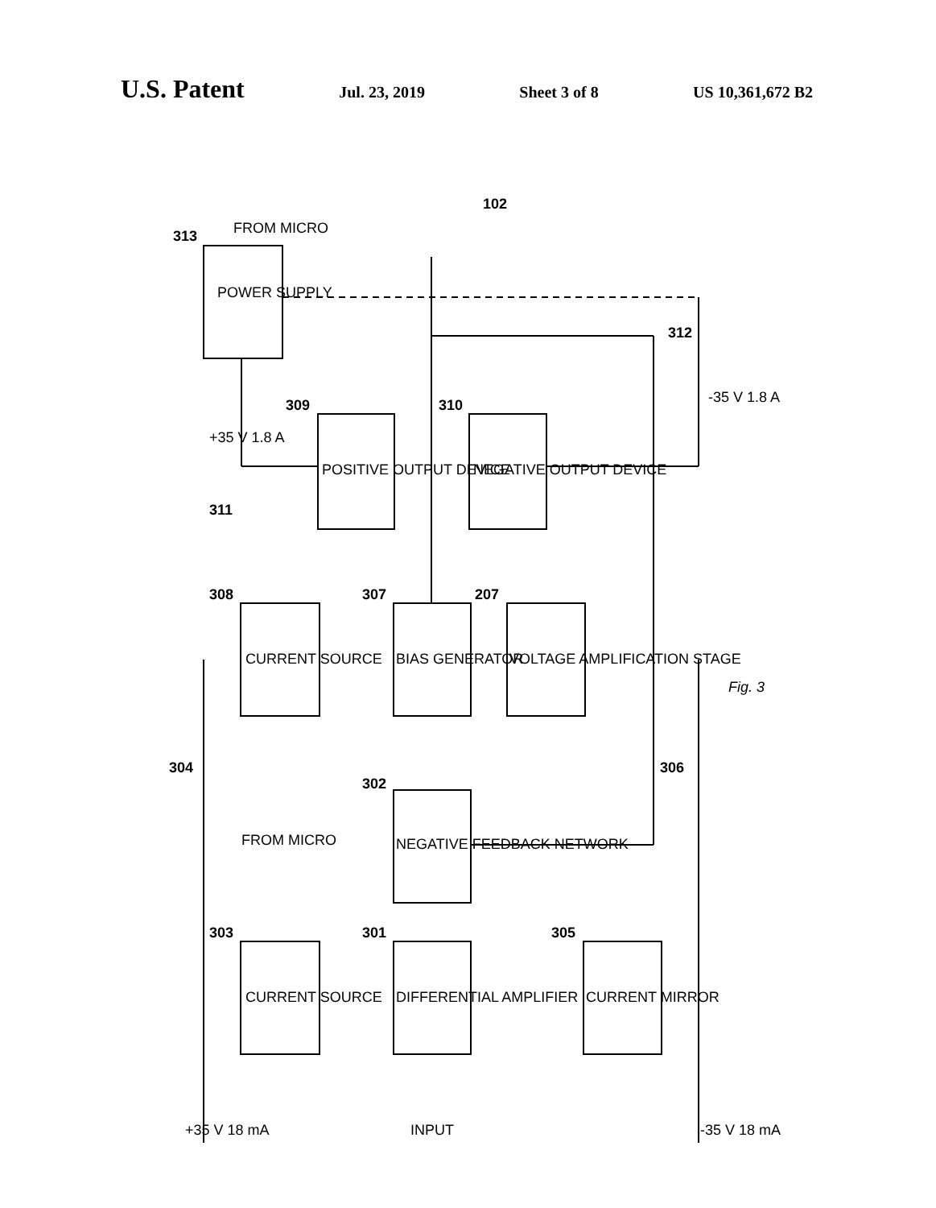U.S. Patent Jul. 23, 2019 Sheet 3 of 8 US 10,361,672 B2
FROM MICRO
102
313
POWER SUPPLY
+35 V 1.8 A
311
309
POSITIVE OUTPUT DEVICE
310
NEGATIVE OUTPUT DEVICE
312
-35 V 1.8 A
308
CURRENT SOURCE
307
BIAS GENERATOR
207
VOLTAGE AMPLIFICATION STAGE
304
306
FROM MICRO
302
NEGATIVE FEEDBACK NETWORK
303
CURRENT SOURCE
301
DIFFERENTIAL AMPLIFIER
305
CURRENT MIRROR
Fig. 3
+35 V 18 mA
INPUT
-35 V 18 mA